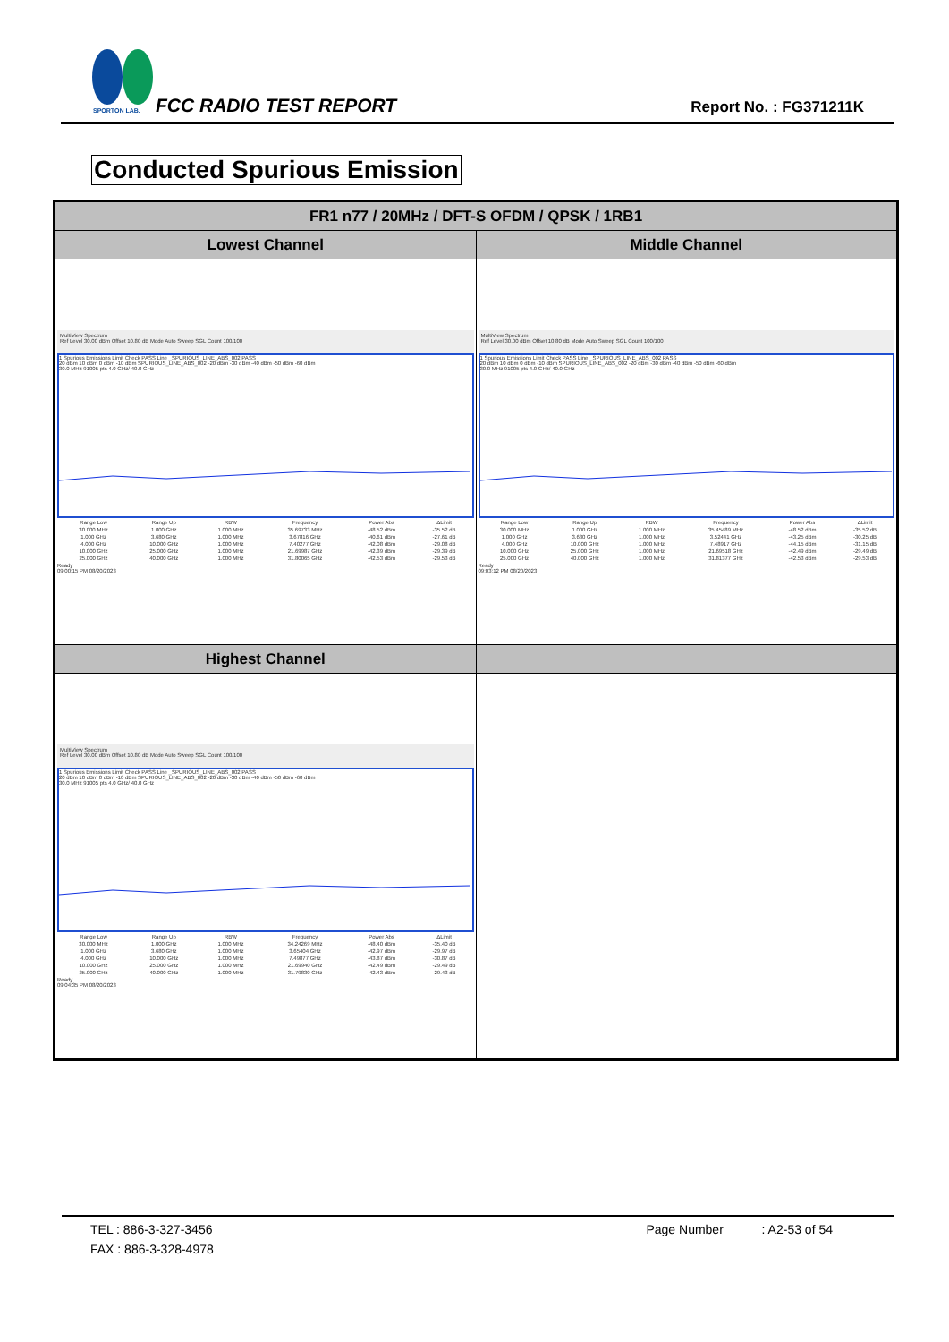SPORTON LAB.
FCC RADIO TEST REPORT Report No. : FG371211K
Conducted Spurious Emission
| FR1 n77 / 20MHz / DFT-S OFDM / QPSK / 1RB1 | |
| --- | --- |
| Lowest Channel | Middle Channel |
| MultiView Spectrum Ref Level 30.00 dBm Offset 10.80 dB Mode Auto Sweep SGL Count 100/100 1 Spurious Emissions Limit Check PASS Line _SPURIOUS_LINE_ABS_002 PASS 20 dBm 10 dBm 0 dBm -10 dBm SPURIOUS_LINE_ABS_002 -20 dBm -30 dBm -40 dBm -50 dBm -60 dBm 30.0 MHz 91005 pts 4.0 GHz/ 40.0 GHz / Range Low / Range Up / RBW / Frequency / Power Abs / ΔLimit / / 30.000 MHz / 1.000 GHz / 1.000 MHz / 35.69733 MHz / -48.52 dBm / -35.52 dB / / 1.000 GHz / 3.680 GHz / 1.000 MHz / 3.67816 GHz / -40.61 dBm / -27.61 dB / / 4.000 GHz / 10.000 GHz / 1.000 MHz / 7.40277 GHz / -42.08 dBm / -29.08 dB / / 10.000 GHz / 25.000 GHz / 1.000 MHz / 21.69987 GHz / -42.39 dBm / -29.39 dB / / 25.000 GHz / 40.000 GHz / 1.000 MHz / 31.80065 GHz / -42.53 dBm / -29.53 dB / Ready 09:00:15 PM 08/20/2023 | MultiView Spectrum Ref Level 30.00 dBm Offset 10.80 dB Mode Auto Sweep SGL Count 100/100 1 Spurious Emissions Limit Check PASS Line _SPURIOUS_LINE_ABS_002 PASS 20 dBm 10 dBm 0 dBm -10 dBm SPURIOUS_LINE_ABS_002 -20 dBm -30 dBm -40 dBm -50 dBm -60 dBm 30.0 MHz 91005 pts 4.0 GHz/ 40.0 GHz / Range Low / Range Up / RBW / Frequency / Power Abs / ΔLimit / / 30.000 MHz / 1.000 GHz / 1.000 MHz / 35.45489 MHz / -48.52 dBm / -35.52 dB / / 1.000 GHz / 3.680 GHz / 1.000 MHz / 3.52441 GHz / -43.25 dBm / -30.25 dB / / 4.000 GHz / 10.000 GHz / 1.000 MHz / 7.48917 GHz / -44.15 dBm / -31.15 dB / / 10.000 GHz / 25.000 GHz / 1.000 MHz / 21.69518 GHz / -42.49 dBm / -29.49 dB / / 25.000 GHz / 40.000 GHz / 1.000 MHz / 31.81377 GHz / -42.53 dBm / -29.53 dB / Ready 09:03:12 PM 08/20/2023 |
| Highest Channel | |
| MultiView Spectrum Ref Level 30.00 dBm Offset 10.80 dB Mode Auto Sweep SGL Count 100/100 1 Spurious Emissions Limit Check PASS Line _SPURIOUS_LINE_ABS_002 PASS 20 dBm 10 dBm 0 dBm -10 dBm SPURIOUS_LINE_ABS_002 -20 dBm -30 dBm -40 dBm -50 dBm -60 dBm 30.0 MHz 91005 pts 4.0 GHz/ 40.0 GHz / Range Low / Range Up / RBW / Frequency / Power Abs / ΔLimit / / 30.000 MHz / 1.000 GHz / 1.000 MHz / 34.24269 MHz / -48.40 dBm / -35.40 dB / / 1.000 GHz / 3.680 GHz / 1.000 MHz / 3.65404 GHz / -42.97 dBm / -29.97 dB / / 4.000 GHz / 10.000 GHz / 1.000 MHz / 7.49877 GHz / -43.87 dBm / -30.87 dB / / 10.000 GHz / 25.000 GHz / 1.000 MHz / 21.69940 GHz / -42.49 dBm / -29.49 dB / / 25.000 GHz / 40.000 GHz / 1.000 MHz / 31.79830 GHz / -42.43 dBm / -29.43 dB / Ready 09:04:35 PM 08/20/2023 | |
TEL : 886-3-327-3456 Page Number : A2-53 of 54
FAX : 886-3-328-4978